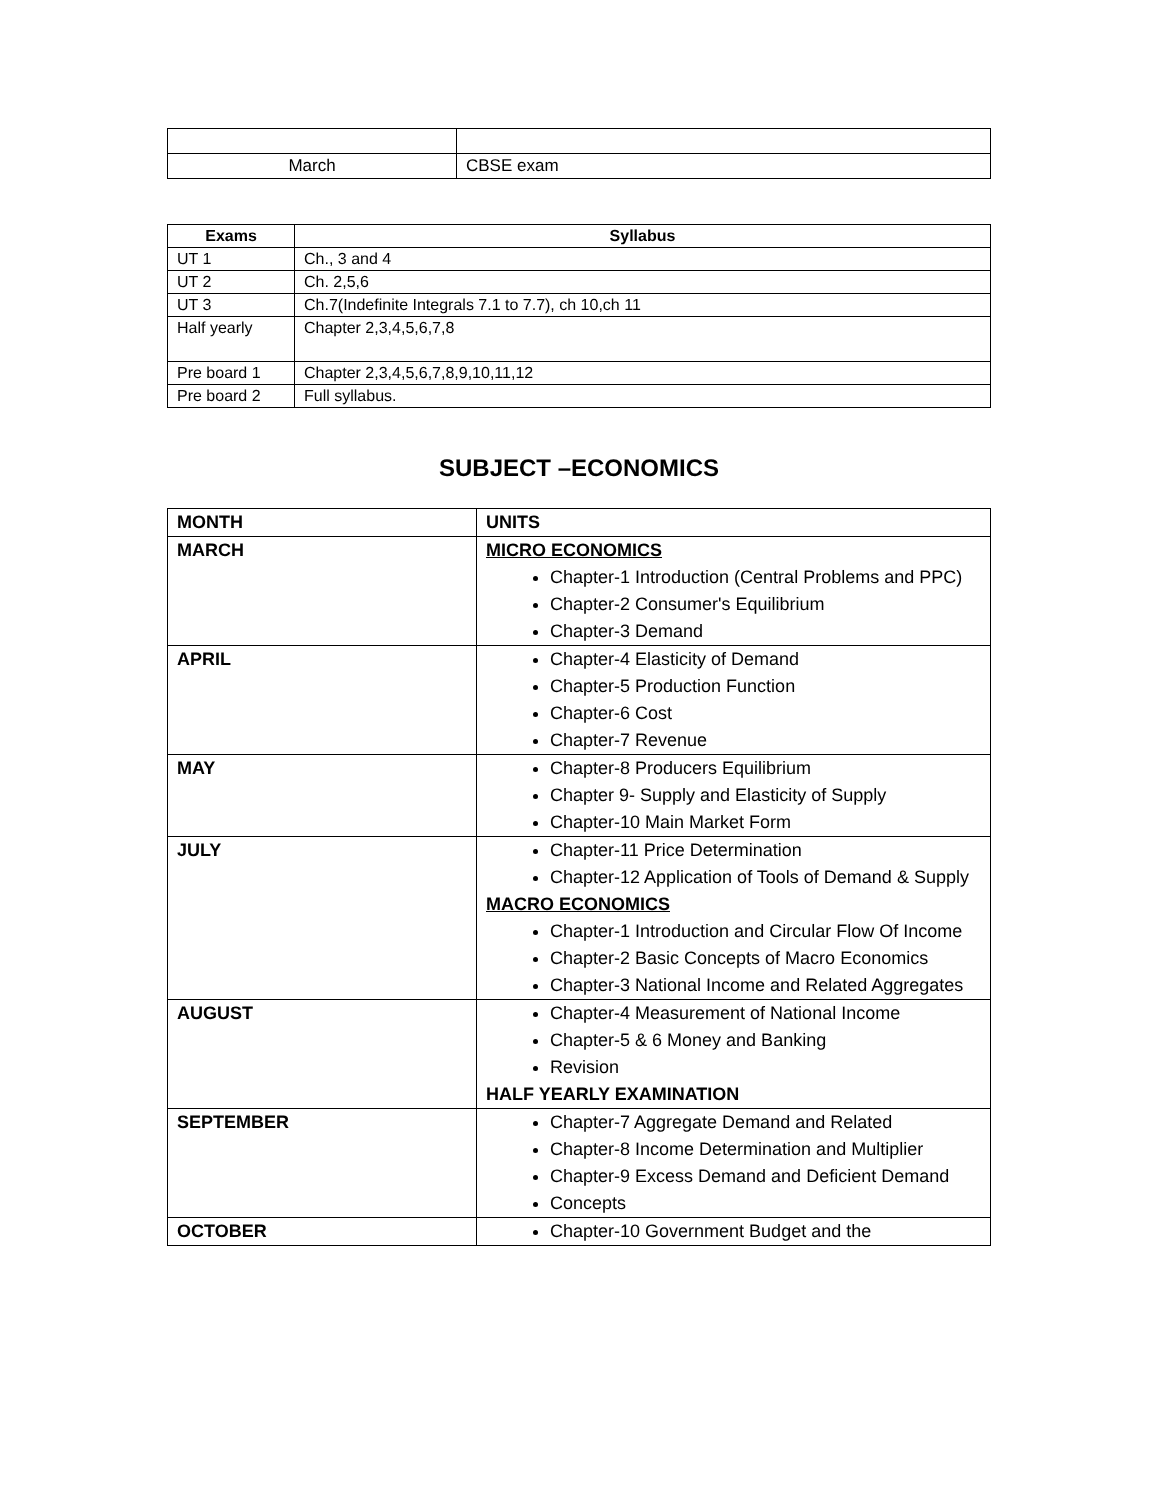| March | CBSE exam |
| Exams | Syllabus |
| --- | --- |
| UT 1 | Ch., 3 and 4 |
| UT 2 | Ch. 2,5,6 |
| UT 3 | Ch.7(Indefinite Integrals 7.1 to 7.7), ch 10,ch 11 |
| Half yearly | Chapter 2,3,4,5,6,7,8 |
| Pre board 1 | Chapter 2,3,4,5,6,7,8,9,10,11,12 |
| Pre board 2 | Full syllabus. |
SUBJECT –ECONOMICS
| MONTH | UNITS |
| MARCH | MICRO ECONOMICS Chapter-1 Introduction (Central Problems and PPC) Chapter-2 Consumer's Equilibrium Chapter-3 Demand |
| APRIL | Chapter-4 Elasticity of Demand Chapter-5 Production Function Chapter-6 Cost Chapter-7 Revenue |
| MAY | Chapter-8 Producers Equilibrium Chapter 9- Supply and Elasticity of Supply Chapter-10 Main Market Form |
| JULY | Chapter-11 Price Determination Chapter-12 Application of Tools of Demand & Supply MACRO ECONOMICS Chapter-1 Introduction and Circular Flow Of Income Chapter-2 Basic Concepts of Macro Economics Chapter-3 National Income and Related Aggregates |
| AUGUST | Chapter-4 Measurement of National Income Chapter-5 & 6 Money and Banking Revision HALF YEARLY EXAMINATION |
| SEPTEMBER | Chapter-7 Aggregate Demand and Related Chapter-8 Income Determination and Multiplier Chapter-9 Excess Demand and Deficient Demand Concepts |
| OCTOBER | Chapter-10 Government Budget and the |